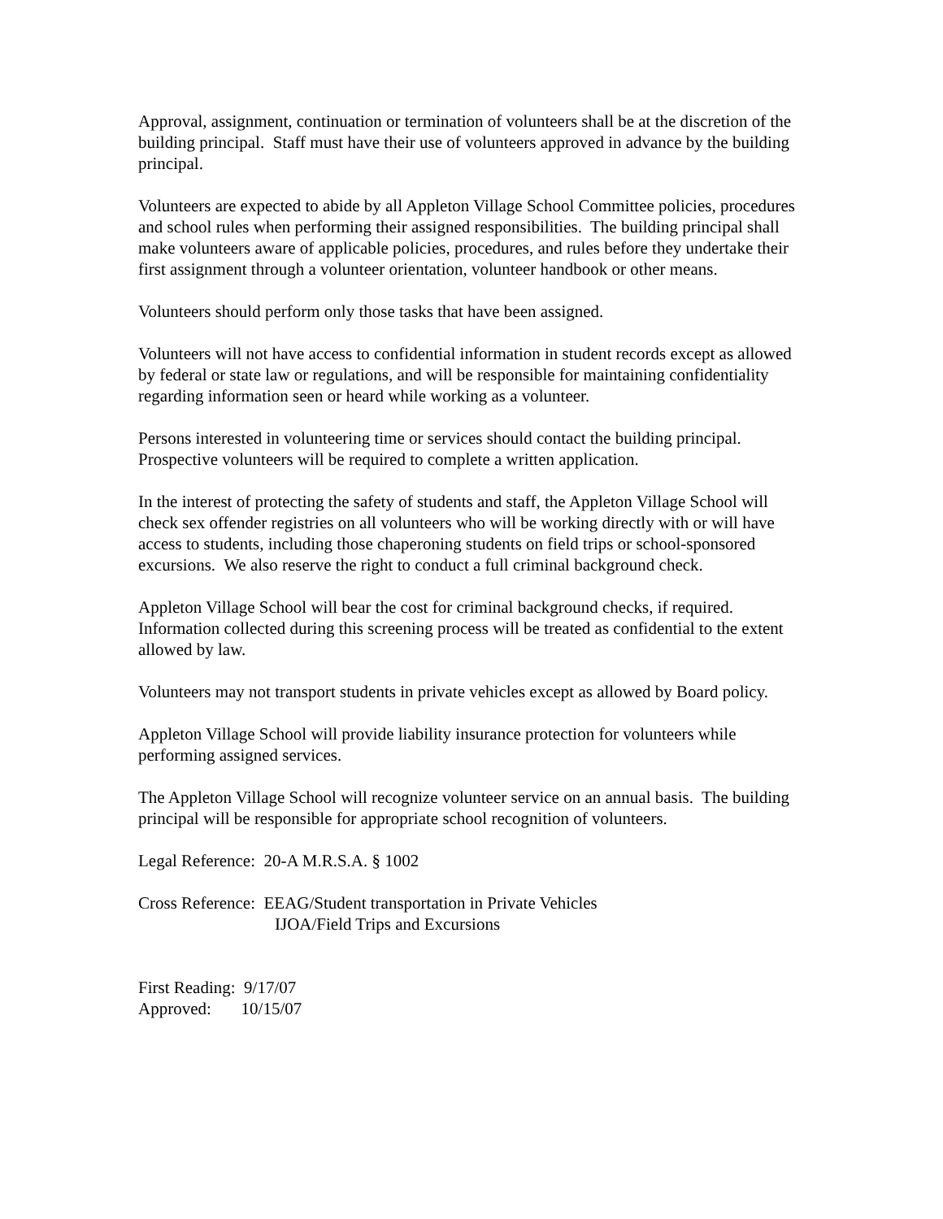Approval, assignment, continuation or termination of volunteers shall be at the discretion of the building principal. Staff must have their use of volunteers approved in advance by the building principal.
Volunteers are expected to abide by all Appleton Village School Committee policies, procedures and school rules when performing their assigned responsibilities. The building principal shall make volunteers aware of applicable policies, procedures, and rules before they undertake their first assignment through a volunteer orientation, volunteer handbook or other means.
Volunteers should perform only those tasks that have been assigned.
Volunteers will not have access to confidential information in student records except as allowed by federal or state law or regulations, and will be responsible for maintaining confidentiality regarding information seen or heard while working as a volunteer.
Persons interested in volunteering time or services should contact the building principal. Prospective volunteers will be required to complete a written application.
In the interest of protecting the safety of students and staff, the Appleton Village School will check sex offender registries on all volunteers who will be working directly with or will have access to students, including those chaperoning students on field trips or school-sponsored excursions. We also reserve the right to conduct a full criminal background check.
Appleton Village School will bear the cost for criminal background checks, if required. Information collected during this screening process will be treated as confidential to the extent allowed by law.
Volunteers may not transport students in private vehicles except as allowed by Board policy.
Appleton Village School will provide liability insurance protection for volunteers while performing assigned services.
The Appleton Village School will recognize volunteer service on an annual basis. The building principal will be responsible for appropriate school recognition of volunteers.
Legal Reference: 20-A M.R.S.A. § 1002
Cross Reference: EEAG/Student transportation in Private Vehicles
IJOA/Field Trips and Excursions
First Reading: 9/17/07
Approved: 10/15/07